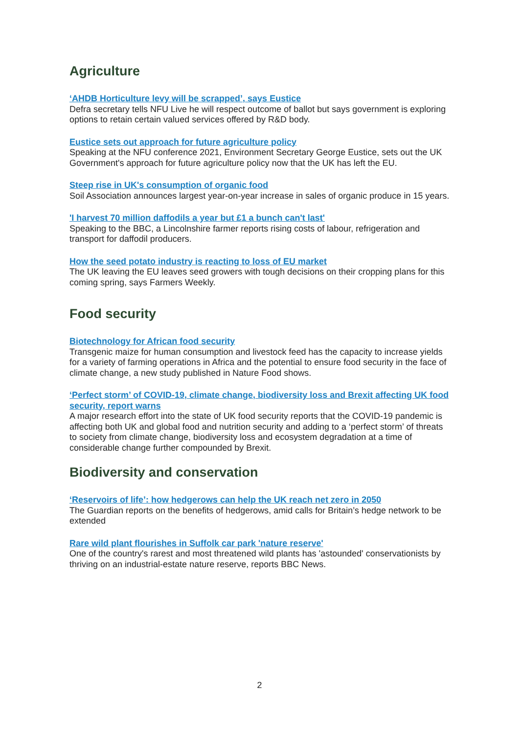Agriculture
‘AHDB Horticulture levy will be scrapped’, says Eustice
Defra secretary tells NFU Live he will respect outcome of ballot but says government is exploring options to retain certain valued services offered by R&D body.
Eustice sets out approach for future agriculture policy
Speaking at the NFU conference 2021, Environment Secretary George Eustice, sets out the UK Government's approach for future agriculture policy now that the UK has left the EU.
Steep rise in UK's consumption of organic food
Soil Association announces largest year-on-year increase in sales of organic produce in 15 years.
'I harvest 70 million daffodils a year but £1 a bunch can't last'
Speaking to the BBC, a Lincolnshire farmer reports rising costs of labour, refrigeration and transport for daffodil producers.
How the seed potato industry is reacting to loss of EU market
The UK leaving the EU leaves seed growers with tough decisions on their cropping plans for this coming spring, says Farmers Weekly.
Food security
Biotechnology for African food security
Transgenic maize for human consumption and livestock feed has the capacity to increase yields for a variety of farming operations in Africa and the potential to ensure food security in the face of climate change, a new study published in Nature Food shows.
‘Perfect storm’ of COVID-19, climate change, biodiversity loss and Brexit affecting UK food security, report warns
A major research effort into the state of UK food security reports that the COVID-19 pandemic is affecting both UK and global food and nutrition security and adding to a ‘perfect storm’ of threats to society from climate change, biodiversity loss and ecosystem degradation at a time of considerable change further compounded by Brexit.
Biodiversity and conservation
‘Reservoirs of life’: how hedgerows can help the UK reach net zero in 2050
The Guardian reports on the benefits of hedgerows, amid calls for Britain’s hedge network to be extended
Rare wild plant flourishes in Suffolk car park 'nature reserve'
One of the country's rarest and most threatened wild plants has 'astounded' conservationists by thriving on an industrial-estate nature reserve, reports BBC News.
2